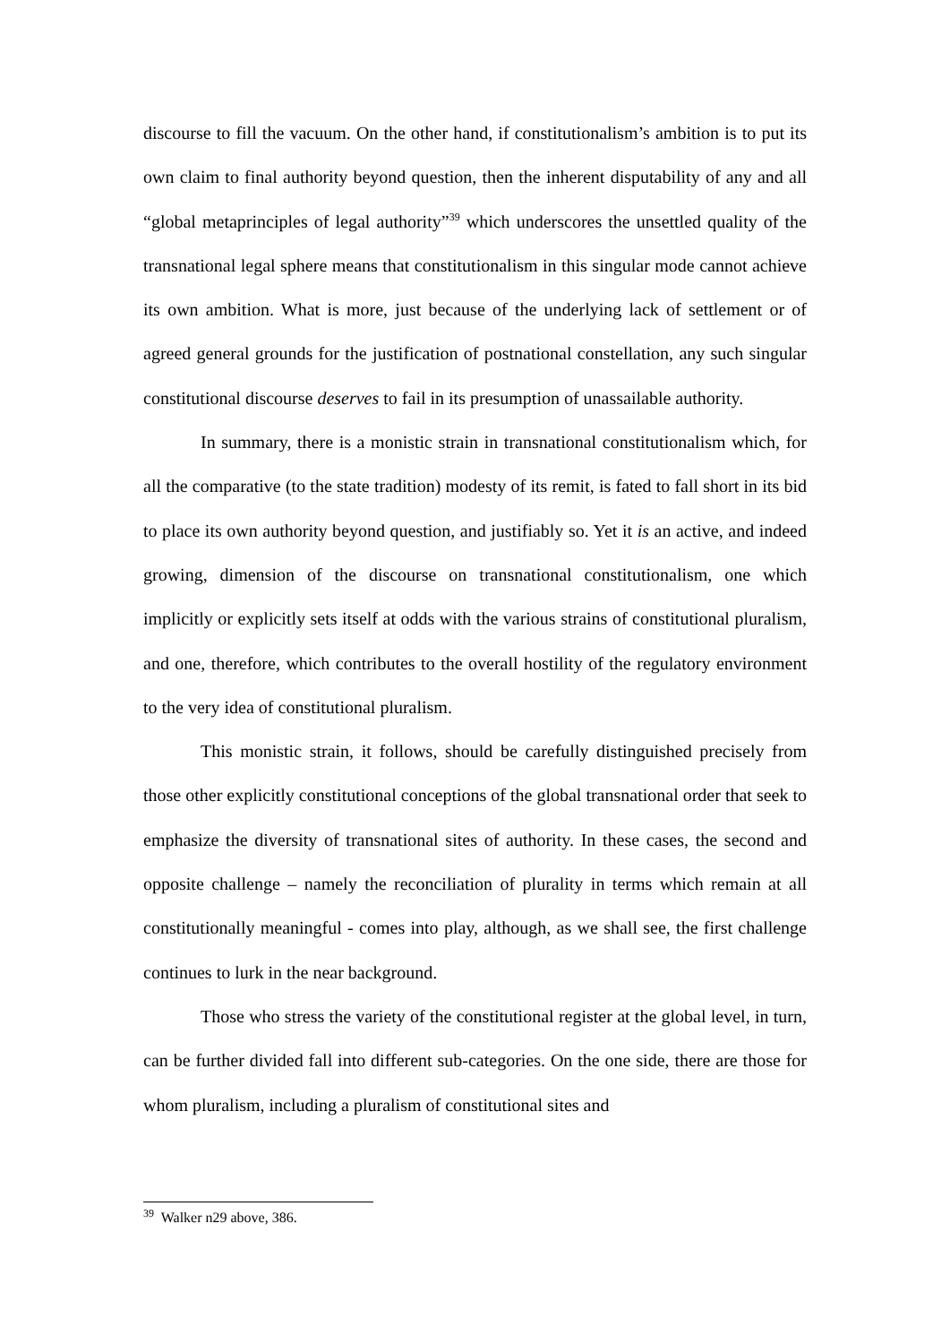discourse to fill the vacuum. On the other hand, if constitutionalism’s ambition is to put its own claim to final authority beyond question, then the inherent disputability of any and all “global metaprinciples of legal authority”<sup>39</sup> which underscores the unsettled quality of the transnational legal sphere means that constitutionalism in this singular mode cannot achieve its own ambition. What is more, just because of the underlying lack of settlement or of agreed general grounds for the justification of postnational constellation, any such singular constitutional discourse deserves to fail in its presumption of unassailable authority.
In summary, there is a monistic strain in transnational constitutionalism which, for all the comparative (to the state tradition) modesty of its remit, is fated to fall short in its bid to place its own authority beyond question, and justifiably so. Yet it is an active, and indeed growing, dimension of the discourse on transnational constitutionalism, one which implicitly or explicitly sets itself at odds with the various strains of constitutional pluralism, and one, therefore, which contributes to the overall hostility of the regulatory environment to the very idea of constitutional pluralism.
This monistic strain, it follows, should be carefully distinguished precisely from those other explicitly constitutional conceptions of the global transnational order that seek to emphasize the diversity of transnational sites of authority. In these cases, the second and opposite challenge – namely the reconciliation of plurality in terms which remain at all constitutionally meaningful - comes into play, although, as we shall see, the first challenge continues to lurk in the near background.
Those who stress the variety of the constitutional register at the global level, in turn, can be further divided fall into different sub-categories. On the one side, there are those for whom pluralism, including a pluralism of constitutional sites and
<sup>39</sup> Walker n29 above, 386.